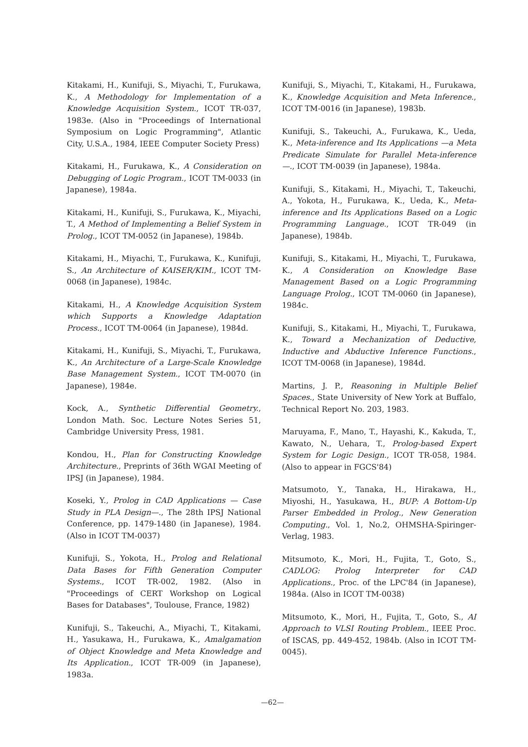Kitakami, H., Kunifuji, S., Miyachi, T., Furukawa, K., A Methodology for Implementation of a Knowledge Acquisition System., ICOT TR-037, 1983e. (Also in "Proceedings of International Symposium on Logic Programming", Atlantic City, U.S.A., 1984, IEEE Computer Society Press)
Kitakami, H., Furukawa, K., A Consideration on Debugging of Logic Program., ICOT TM-0033 (in Japanese), 1984a.
Kitakami, H., Kunifuji, S., Furukawa, K., Miyachi, T., A Method of Implementing a Belief System in Prolog., ICOT TM-0052 (in Japanese), 1984b.
Kitakami, H., Miyachi, T., Furukawa, K., Kunifuji, S., An Architecture of KAISER/KIM., ICOT TM-0068 (in Japanese), 1984c.
Kitakami, H., A Knowledge Acquisition System which Supports a Knowledge Adaptation Process., ICOT TM-0064 (in Japanese), 1984d.
Kitakami, H., Kunifuji, S., Miyachi, T., Furukawa, K., An Architecture of a Large-Scale Knowledge Base Management System., ICOT TM-0070 (in Japanese), 1984e.
Kock, A., Synthetic Differential Geometry., London Math. Soc. Lecture Notes Series 51, Cambridge University Press, 1981.
Kondou, H., Plan for Constructing Knowledge Architecture., Preprints of 36th WGAI Meeting of IPSJ (in Japanese), 1984.
Koseki, Y., Prolog in CAD Applications — Case Study in PLA Design—., The 28th IPSJ National Conference, pp. 1479-1480 (in Japanese), 1984. (Also in ICOT TM-0037)
Kunifuji, S., Yokota, H., Prolog and Relational Data Bases for Fifth Generation Computer Systems., ICOT TR-002, 1982. (Also in "Proceedings of CERT Workshop on Logical Bases for Databases", Toulouse, France, 1982)
Kunifuji, S., Takeuchi, A., Miyachi, T., Kitakami, H., Yasukawa, H., Furukawa, K., Amalgamation of Object Knowledge and Meta Knowledge and Its Application., ICOT TR-009 (in Japanese), 1983a.
Kunifuji, S., Miyachi, T., Kitakami, H., Furukawa, K., Knowledge Acquisition and Meta Inference., ICOT TM-0016 (in Japanese), 1983b.
Kunifuji, S., Takeuchi, A., Furukawa, K., Ueda, K., Meta-inference and Its Applications —a Meta Predicate Simulate for Parallel Meta-inference—., ICOT TM-0039 (in Japanese), 1984a.
Kunifuji, S., Kitakami, H., Miyachi, T., Takeuchi, A., Yokota, H., Furukawa, K., Ueda, K., Meta-inference and Its Applications Based on a Logic Programming Language., ICOT TR-049 (in Japanese), 1984b.
Kunifuji, S., Kitakami, H., Miyachi, T., Furukawa, K., A Consideration on Knowledge Base Management Based on a Logic Programming Language Prolog., ICOT TM-0060 (in Japanese), 1984c.
Kunifuji, S., Kitakami, H., Miyachi, T., Furukawa, K., Toward a Mechanization of Deductive, Inductive and Abductive Inference Functions., ICOT TM-0068 (in Japanese), 1984d.
Martins, J. P., Reasoning in Multiple Belief Spaces., State University of New York at Buffalo, Technical Report No. 203, 1983.
Maruyama, F., Mano, T., Hayashi, K., Kakuda, T., Kawato, N., Uehara, T., Prolog-based Expert System for Logic Design., ICOT TR-058, 1984. (Also to appear in FGCS'84)
Matsumoto, Y., Tanaka, H., Hirakawa, H., Miyoshi, H., Yasukawa, H., BUP: A Bottom-Up Parser Embedded in Prolog., New Generation Computing., Vol. 1, No.2, OHMSHA-Spiringer-Verlag, 1983.
Mitsumoto, K., Mori, H., Fujita, T., Goto, S., CADLOG: Prolog Interpreter for CAD Applications., Proc. of the LPC'84 (in Japanese), 1984a. (Also in ICOT TM-0038)
Mitsumoto, K., Mori, H., Fujita, T., Goto, S., AI Approach to VLSI Routing Problem., IEEE Proc. of ISCAS, pp. 449-452, 1984b. (Also in ICOT TM-0045).
—62—